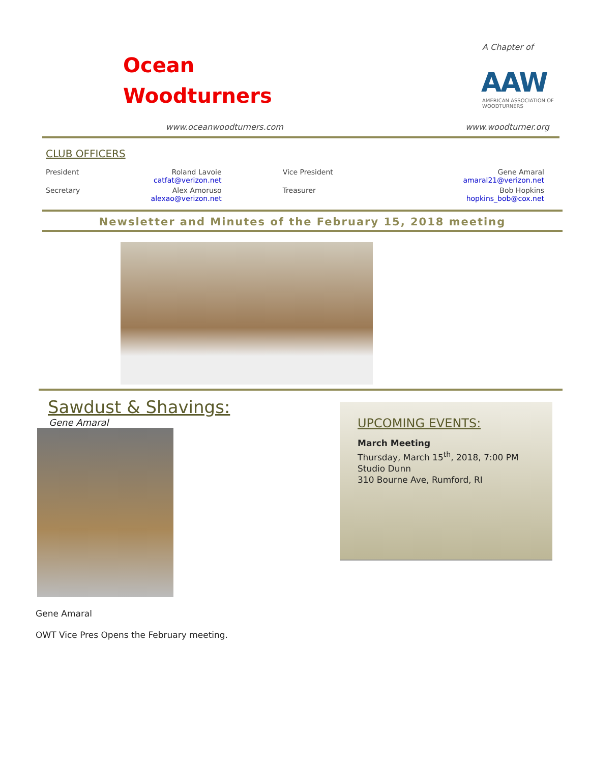Ocean
Woodturners
www.oceanwoodturners.com
A Chapter of
AAW
AMERICAN ASSOCIATION OF WOODTURNERS
www.woodturner.org
CLUB OFFICERS
| President | Roland Lavoie catfat@verizon.net | Vice President | Gene Amaral amaral21@verizon.net |
| Secretary | Alex Amoruso alexao@verizon.net | Treasurer | Bob Hopkins hopkins_bob@cox.net |
Newsletter and Minutes of the February 15, 2018 meeting
Sawdust & Shavings:
Gene Amaral
Gene Amaral
OWT Vice Pres Opens the February meeting.
UPCOMING EVENTS:
March Meeting
Thursday, March 15<sup>th</sup>, 2018, 7:00 PM
Studio Dunn
310 Bourne Ave, Rumford, RI